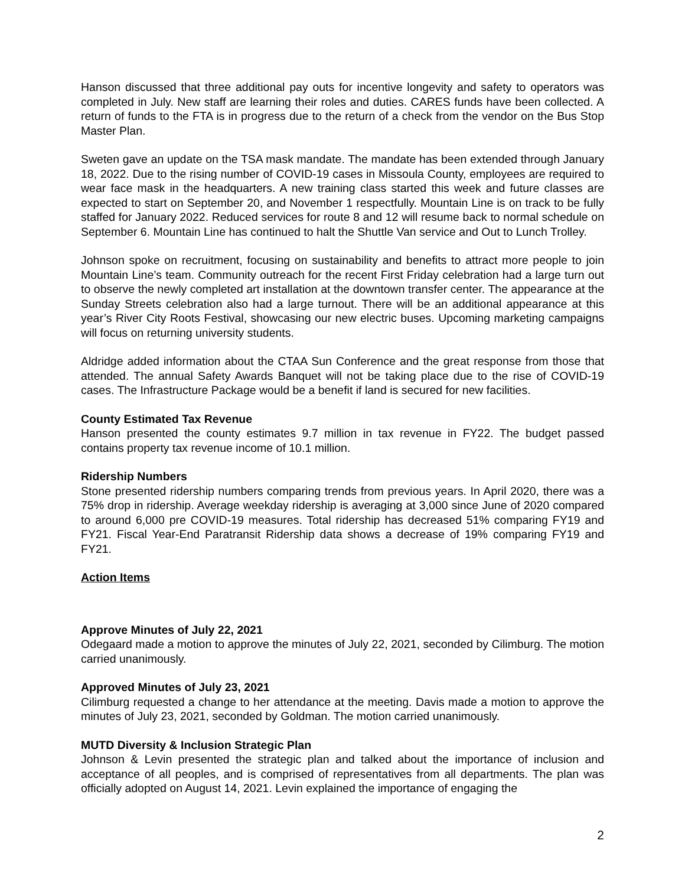Hanson discussed that three additional pay outs for incentive longevity and safety to operators was completed in July. New staff are learning their roles and duties. CARES funds have been collected. A return of funds to the FTA is in progress due to the return of a check from the vendor on the Bus Stop Master Plan.
Sweten gave an update on the TSA mask mandate. The mandate has been extended through January 18, 2022. Due to the rising number of COVID-19 cases in Missoula County, employees are required to wear face mask in the headquarters. A new training class started this week and future classes are expected to start on September 20, and November 1 respectfully. Mountain Line is on track to be fully staffed for January 2022. Reduced services for route 8 and 12 will resume back to normal schedule on September 6. Mountain Line has continued to halt the Shuttle Van service and Out to Lunch Trolley.
Johnson spoke on recruitment, focusing on sustainability and benefits to attract more people to join Mountain Line’s team. Community outreach for the recent First Friday celebration had a large turn out to observe the newly completed art installation at the downtown transfer center. The appearance at the Sunday Streets celebration also had a large turnout. There will be an additional appearance at this year’s River City Roots Festival, showcasing our new electric buses. Upcoming marketing campaigns will focus on returning university students.
Aldridge added information about the CTAA Sun Conference and the great response from those that attended. The annual Safety Awards Banquet will not be taking place due to the rise of COVID-19 cases. The Infrastructure Package would be a benefit if land is secured for new facilities.
County Estimated Tax Revenue
Hanson presented the county estimates 9.7 million in tax revenue in FY22. The budget passed contains property tax revenue income of 10.1 million.
Ridership Numbers
Stone presented ridership numbers comparing trends from previous years. In April 2020, there was a 75% drop in ridership. Average weekday ridership is averaging at 3,000 since June of 2020 compared to around 6,000 pre COVID-19 measures. Total ridership has decreased 51% comparing FY19 and FY21. Fiscal Year-End Paratransit Ridership data shows a decrease of 19% comparing FY19 and FY21.
Action Items
Approve Minutes of July 22, 2021
Odegaard made a motion to approve the minutes of July 22, 2021, seconded by Cilimburg. The motion carried unanimously.
Approved Minutes of July 23, 2021
Cilimburg requested a change to her attendance at the meeting. Davis made a motion to approve the minutes of July 23, 2021, seconded by Goldman. The motion carried unanimously.
MUTD Diversity & Inclusion Strategic Plan
Johnson & Levin presented the strategic plan and talked about the importance of inclusion and acceptance of all peoples, and is comprised of representatives from all departments. The plan was officially adopted on August 14, 2021. Levin explained the importance of engaging the
2